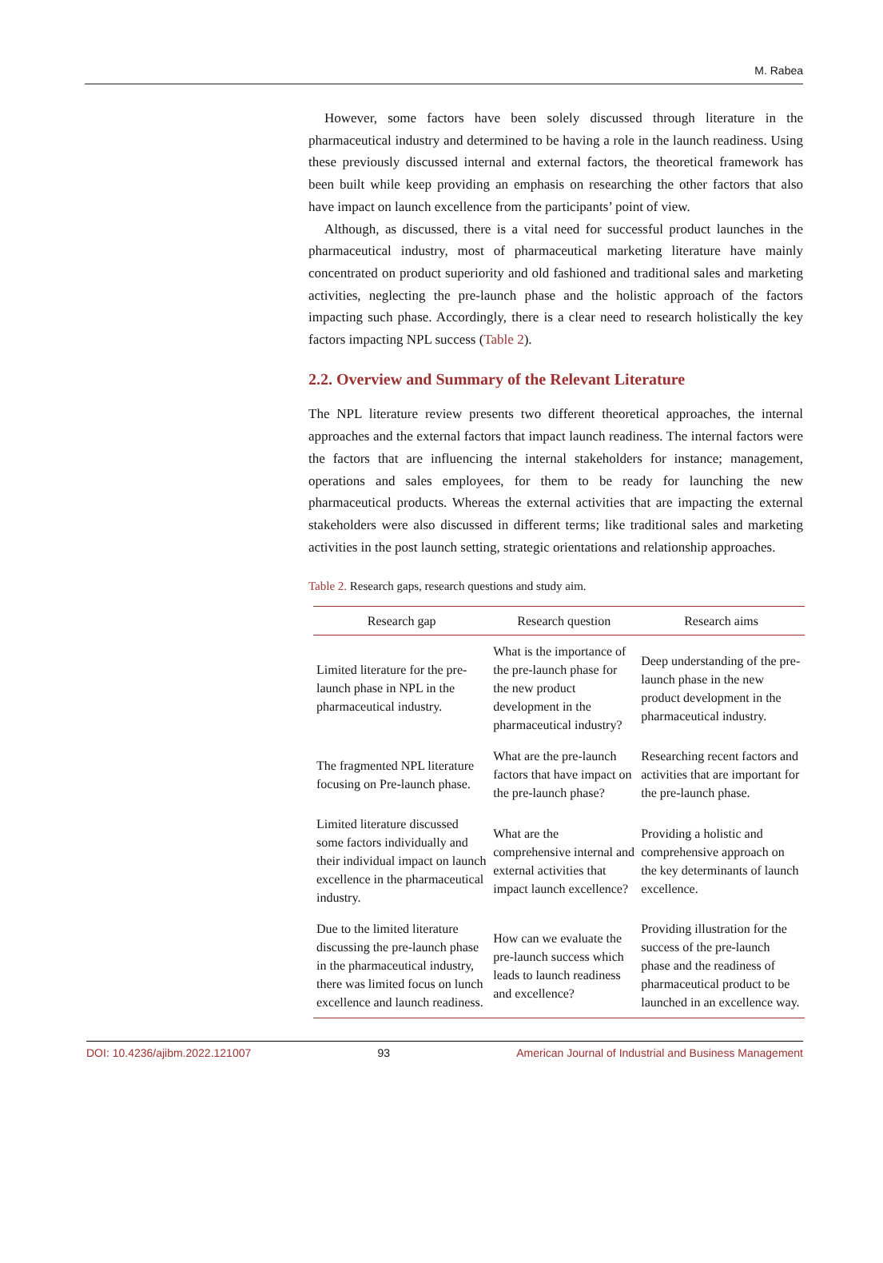M. Rabea
However, some factors have been solely discussed through literature in the pharmaceutical industry and determined to be having a role in the launch readiness. Using these previously discussed internal and external factors, the theoretical framework has been built while keep providing an emphasis on researching the other factors that also have impact on launch excellence from the participants’ point of view.
Although, as discussed, there is a vital need for successful product launches in the pharmaceutical industry, most of pharmaceutical marketing literature have mainly concentrated on product superiority and old fashioned and traditional sales and marketing activities, neglecting the pre-launch phase and the holistic approach of the factors impacting such phase. Accordingly, there is a clear need to research holistically the key factors impacting NPL success (Table 2).
2.2. Overview and Summary of the Relevant Literature
The NPL literature review presents two different theoretical approaches, the internal approaches and the external factors that impact launch readiness. The internal factors were the factors that are influencing the internal stakeholders for instance; management, operations and sales employees, for them to be ready for launching the new pharmaceutical products. Whereas the external activities that are impacting the external stakeholders were also discussed in different terms; like traditional sales and marketing activities in the post launch setting, strategic orientations and relationship approaches.
Table 2. Research gaps, research questions and study aim.
| Research gap | Research question | Research aims |
| --- | --- | --- |
| Limited literature for the pre-launch phase in NPL in the pharmaceutical industry. | What is the importance of the pre-launch phase for the new product development in the pharmaceutical industry? | Deep understanding of the pre-launch phase in the new product development in the pharmaceutical industry. |
| The fragmented NPL literature focusing on Pre-launch phase. | What are the pre-launch factors that have impact on the pre-launch phase? | Researching recent factors and activities that are important for the pre-launch phase. |
| Limited literature discussed some factors individually and their individual impact on launch excellence in the pharmaceutical industry. | What are the comprehensive internal and external activities that impact launch excellence? | Providing a holistic and comprehensive approach on the key determinants of launch excellence. |
| Due to the limited literature discussing the pre-launch phase in the pharmaceutical industry, there was limited focus on lunch excellence and launch readiness. | How can we evaluate the pre-launch success which leads to launch readiness and excellence? | Providing illustration for the success of the pre-launch phase and the readiness of pharmaceutical product to be launched in an excellence way. |
DOI: 10.4236/ajibm.2022.121007 93 American Journal of Industrial and Business Management